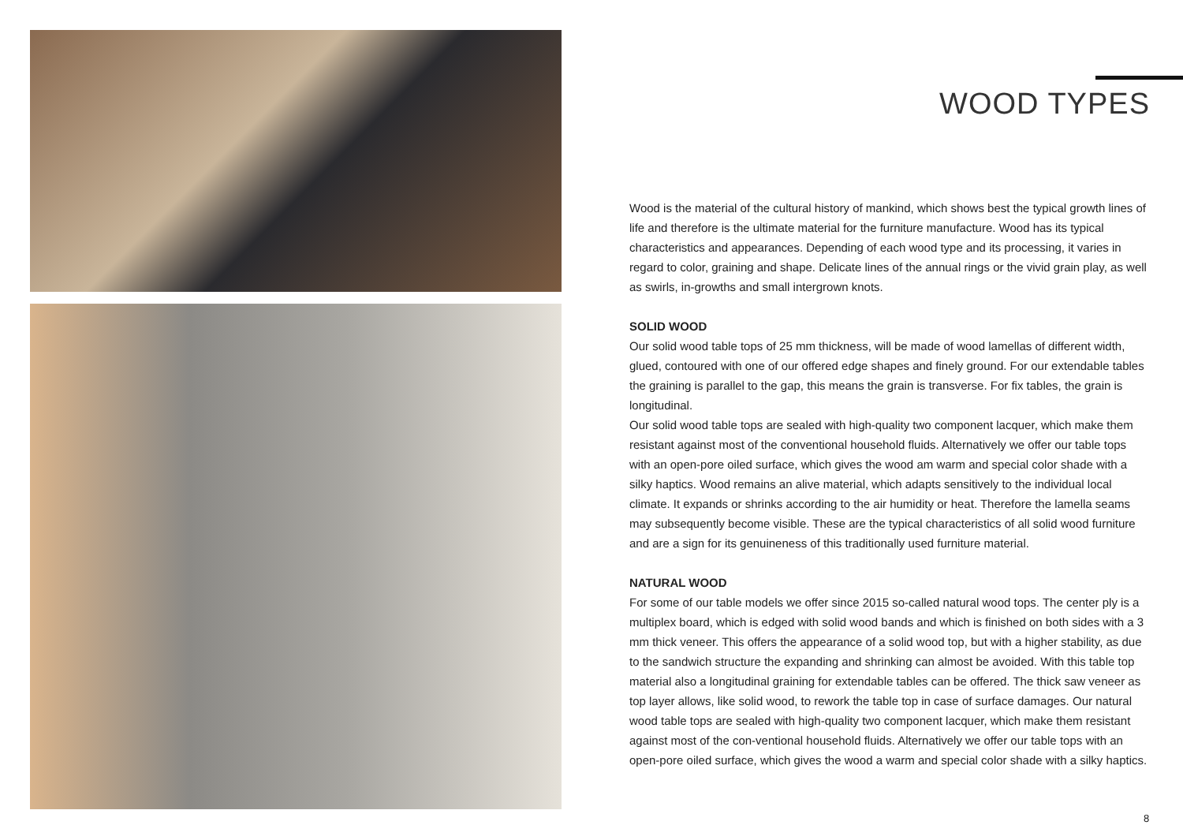WOOD TYPES
Wood is the material of the cultural history of mankind, which shows best the typical growth lines of life and therefore is the ultimate material for the furniture manufacture. Wood has its typical characteristics and appearances. Depending of each wood type and its processing, it varies in regard to color, graining and shape. Delicate lines of the annual rings or the vivid grain play, as well as swirls, in-growths and small intergrown knots.
SOLID WOOD
Our solid wood table tops of 25 mm thickness, will be made of wood lamellas of different width, glued, contoured with one of our offered edge shapes and finely ground. For our extendable tables the graining is parallel to the gap, this means the grain is transverse. For fix tables, the grain is longitudinal.
Our solid wood table tops are sealed with high-quality two component lacquer, which make them resistant against most of the conventional household fluids. Alternatively we offer our table tops with an open-pore oiled surface, which gives the wood am warm and special color shade with a silky haptics. Wood remains an alive material, which adapts sensitively to the individual local climate. It expands or shrinks according to the air humidity or heat. Therefore the lamella seams may subsequently become visible. These are the typical characteristics of all solid wood furniture and are a sign for its genuineness of this traditionally used furniture material.
NATURAL WOOD
For some of our table models we offer since 2015 so-called natural wood tops. The center ply is a multiplex board, which is edged with solid wood bands and which is finished on both sides with a 3 mm thick veneer. This offers the appearance of a solid wood top, but with a higher stability, as due to the sandwich structure the expanding and shrinking can almost be avoided. With this table top material also a longitudinal graining for extendable tables can be offered. The thick saw veneer as top layer allows, like solid wood, to rework the table top in case of surface damages. Our natural wood table tops are sealed with high-quality two component lacquer, which make them resistant against most of the con-ventional household fluids. Alternatively we offer our table tops with an open-pore oiled surface, which gives the wood a warm and special color shade with a silky haptics.
8